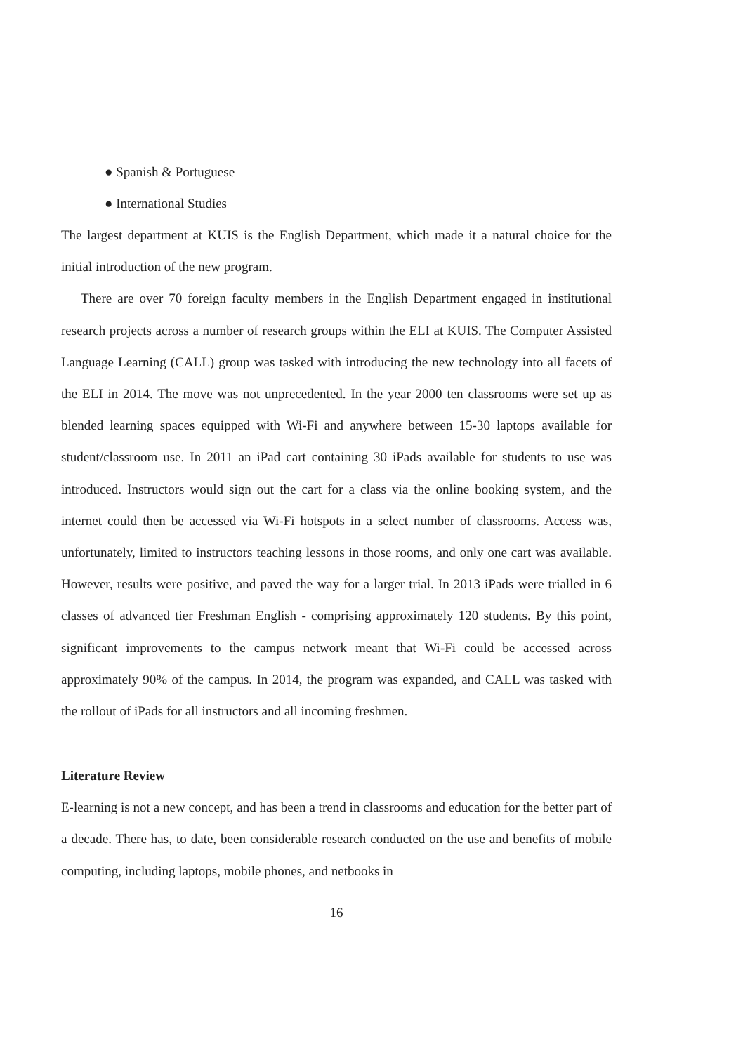● Spanish & Portuguese
● International Studies
The largest department at KUIS is the English Department, which made it a natural choice for the initial introduction of the new program.
There are over 70 foreign faculty members in the English Department engaged in institutional research projects across a number of research groups within the ELI at KUIS. The Computer Assisted Language Learning (CALL) group was tasked with introducing the new technology into all facets of the ELI in 2014. The move was not unprecedented. In the year 2000 ten classrooms were set up as blended learning spaces equipped with Wi-Fi and anywhere between 15-30 laptops available for student/classroom use. In 2011 an iPad cart containing 30 iPads available for students to use was introduced. Instructors would sign out the cart for a class via the online booking system, and the internet could then be accessed via Wi-Fi hotspots in a select number of classrooms. Access was, unfortunately, limited to instructors teaching lessons in those rooms, and only one cart was available. However, results were positive, and paved the way for a larger trial. In 2013 iPads were trialled in 6 classes of advanced tier Freshman English - comprising approximately 120 students. By this point, significant improvements to the campus network meant that Wi-Fi could be accessed across approximately 90% of the campus. In 2014, the program was expanded, and CALL was tasked with the rollout of iPads for all instructors and all incoming freshmen.
Literature Review
E-learning is not a new concept, and has been a trend in classrooms and education for the better part of a decade. There has, to date, been considerable research conducted on the use and benefits of mobile computing, including laptops, mobile phones, and netbooks in
16